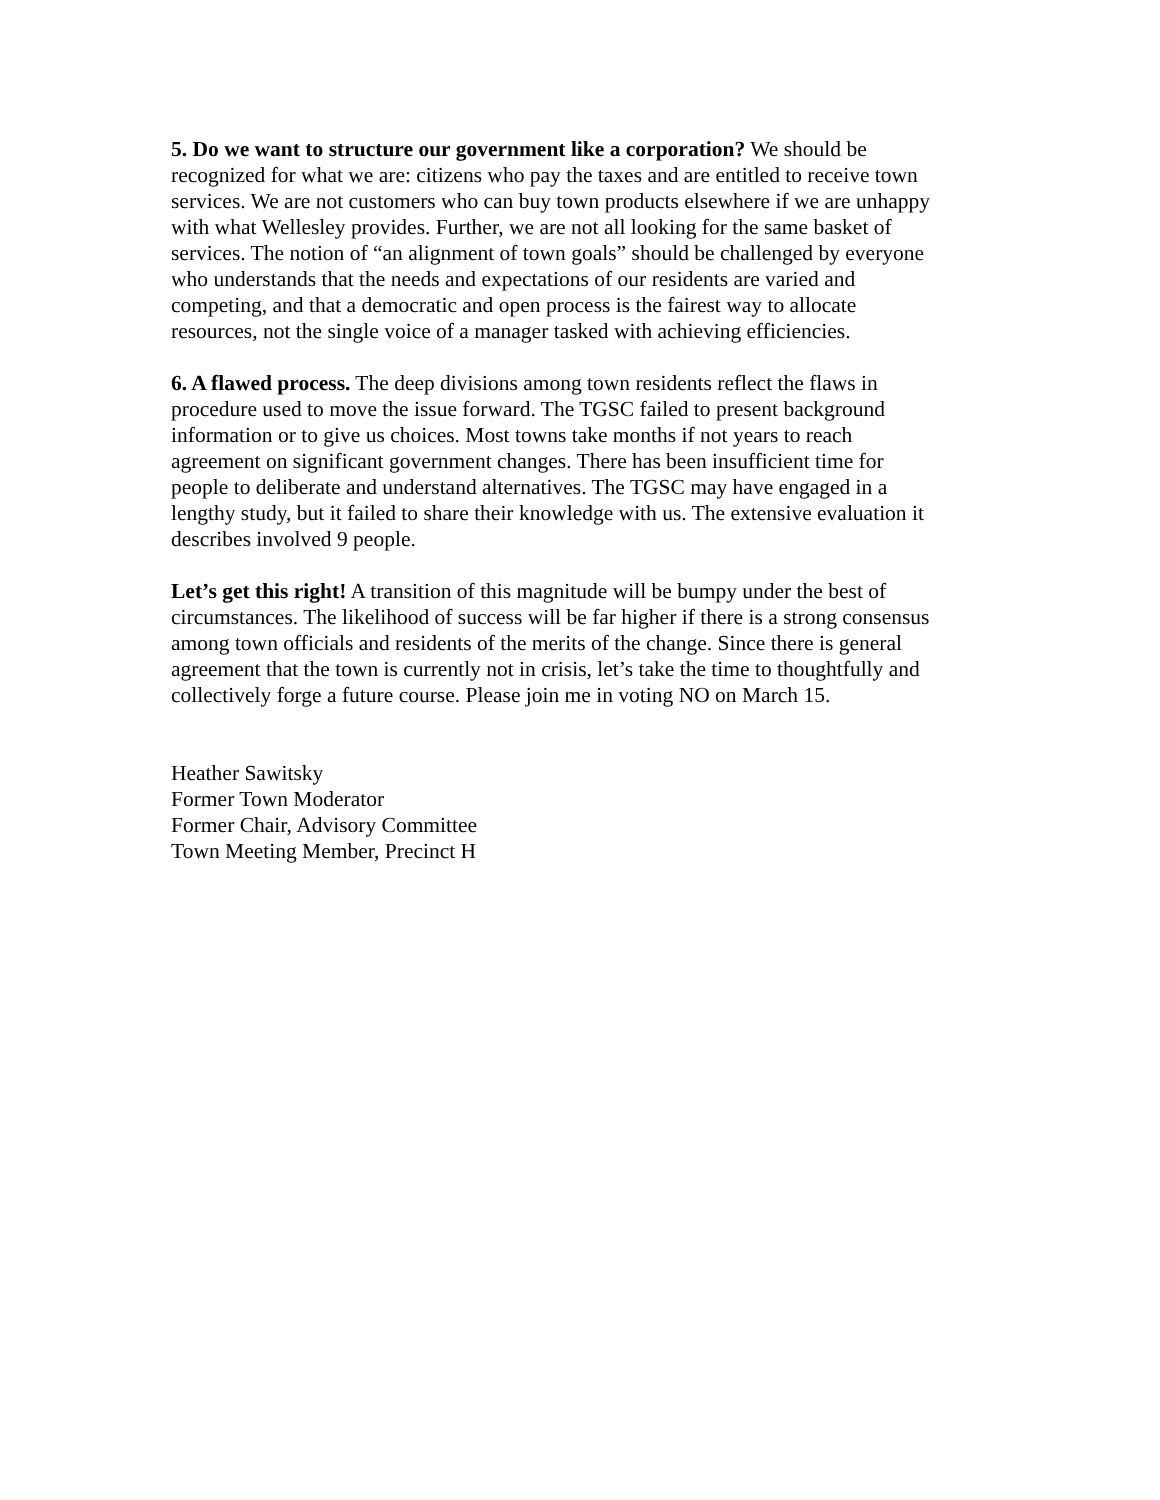5. Do we want to structure our government like a corporation? We should be recognized for what we are: citizens who pay the taxes and are entitled to receive town services. We are not customers who can buy town products elsewhere if we are unhappy with what Wellesley provides. Further, we are not all looking for the same basket of services. The notion of “an alignment of town goals” should be challenged by everyone who understands that the needs and expectations of our residents are varied and competing, and that a democratic and open process is the fairest way to allocate resources, not the single voice of a manager tasked with achieving efficiencies.
6. A flawed process. The deep divisions among town residents reflect the flaws in procedure used to move the issue forward. The TGSC failed to present background information or to give us choices. Most towns take months if not years to reach agreement on significant government changes. There has been insufficient time for people to deliberate and understand alternatives. The TGSC may have engaged in a lengthy study, but it failed to share their knowledge with us. The extensive evaluation it describes involved 9 people.
Let’s get this right! A transition of this magnitude will be bumpy under the best of circumstances. The likelihood of success will be far higher if there is a strong consensus among town officials and residents of the merits of the change. Since there is general agreement that the town is currently not in crisis, let’s take the time to thoughtfully and collectively forge a future course. Please join me in voting NO on March 15.
Heather Sawitsky Former Town Moderator Former Chair, Advisory Committee Town Meeting Member, Precinct H